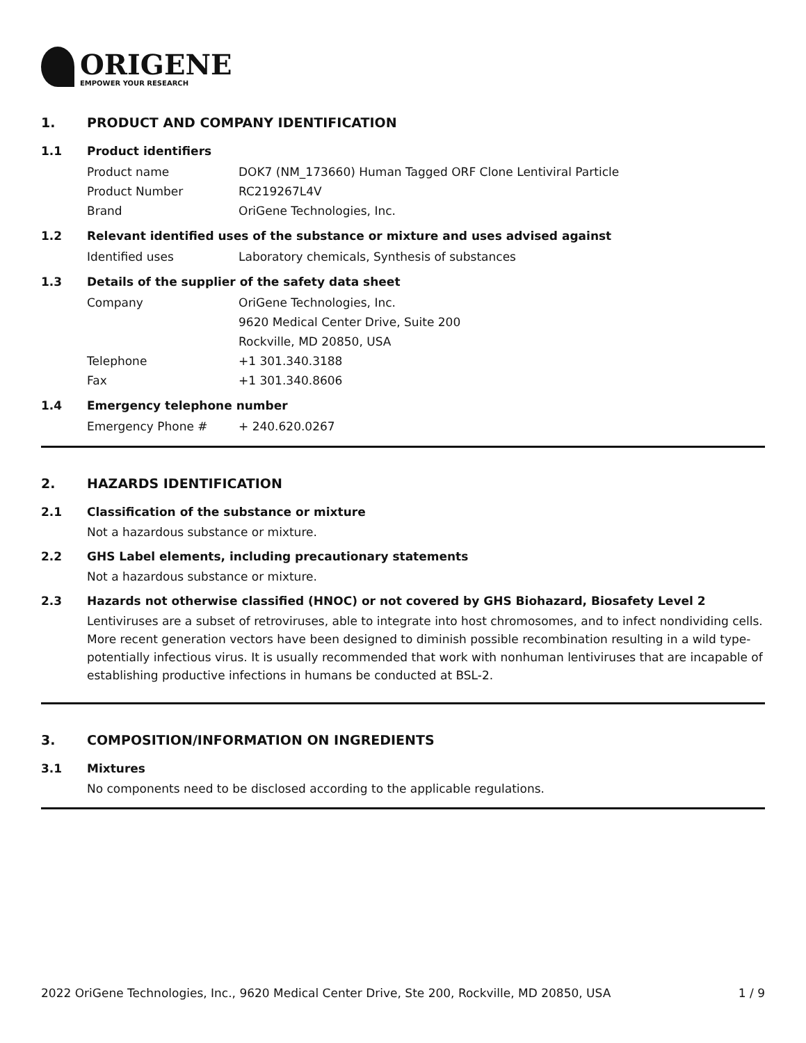ORIGENE
EMPOWER YOUR RESEARCH
1. PRODUCT AND COMPANY IDENTIFICATION
1.1 Product identifiers
Product name DOK7 (NM_173660) Human Tagged ORF Clone Lentiviral Particle
Product Number RC219267L4V
Brand OriGene Technologies, Inc.
1.2 Relevant identified uses of the substance or mixture and uses advised against
Identified uses Laboratory chemicals, Synthesis of substances
1.3 Details of the supplier of the safety data sheet
Company OriGene Technologies, Inc.
9620 Medical Center Drive, Suite 200
Rockville, MD 20850, USA
Telephone +1 301.340.3188
Fax +1 301.340.8606
1.4 Emergency telephone number
Emergency Phone # + 240.620.0267
2. HAZARDS IDENTIFICATION
2.1 Classification of the substance or mixture
Not a hazardous substance or mixture.
2.2 GHS Label elements, including precautionary statements
Not a hazardous substance or mixture.
2.3 Hazards not otherwise classified (HNOC) or not covered by GHS Biohazard, Biosafety Level 2
Lentiviruses are a subset of retroviruses, able to integrate into host chromosomes, and to infect nondividing cells. More recent generation vectors have been designed to diminish possible recombination resulting in a wild type- potentially infectious virus. It is usually recommended that work with nonhuman lentiviruses that are incapable of establishing productive infections in humans be conducted at BSL-2.
3. COMPOSITION/INFORMATION ON INGREDIENTS
3.1 Mixtures
No components need to be disclosed according to the applicable regulations.
2022 OriGene Technologies, Inc., 9620 Medical Center Drive, Ste 200, Rockville, MD 20850, USA 1 / 9